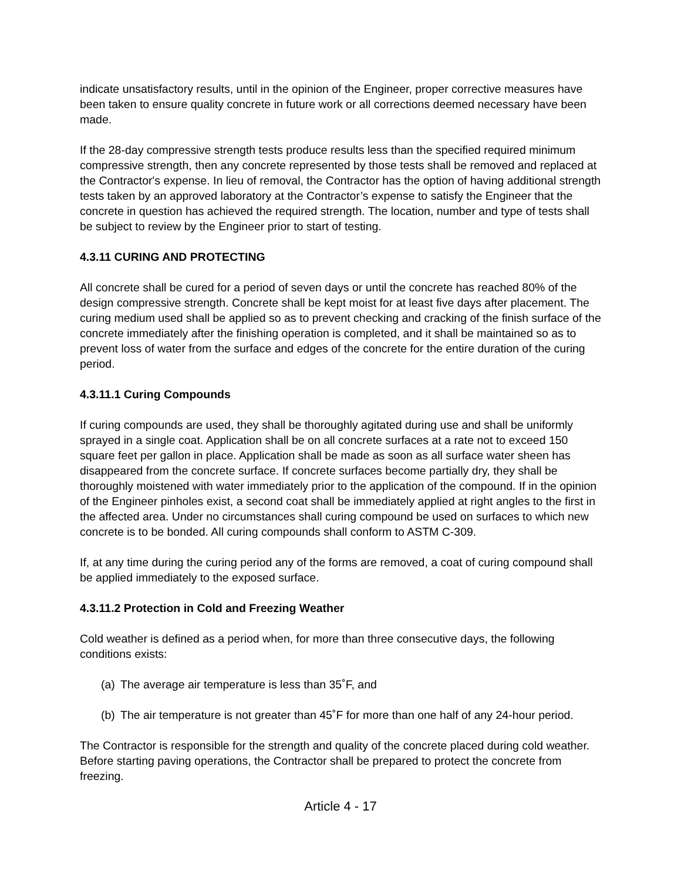indicate unsatisfactory results, until in the opinion of the Engineer, proper corrective measures have been taken to ensure quality concrete in future work or all corrections deemed necessary have been made.
If the 28-day compressive strength tests produce results less than the specified required minimum compressive strength, then any concrete represented by those tests shall be removed and replaced at the Contractor's expense. In lieu of removal, the Contractor has the option of having additional strength tests taken by an approved laboratory at the Contractor’s expense to satisfy the Engineer that the concrete in question has achieved the required strength. The location, number and type of tests shall be subject to review by the Engineer prior to start of testing.
4.3.11 CURING AND PROTECTING
All concrete shall be cured for a period of seven days or until the concrete has reached 80% of the design compressive strength. Concrete shall be kept moist for at least five days after placement. The curing medium used shall be applied so as to prevent checking and cracking of the finish surface of the concrete immediately after the finishing operation is completed, and it shall be maintained so as to prevent loss of water from the surface and edges of the concrete for the entire duration of the curing period.
4.3.11.1 Curing Compounds
If curing compounds are used, they shall be thoroughly agitated during use and shall be uniformly sprayed in a single coat. Application shall be on all concrete surfaces at a rate not to exceed 150 square feet per gallon in place. Application shall be made as soon as all surface water sheen has disappeared from the concrete surface. If concrete surfaces become partially dry, they shall be thoroughly moistened with water immediately prior to the application of the compound. If in the opinion of the Engineer pinholes exist, a second coat shall be immediately applied at right angles to the first in the affected area. Under no circumstances shall curing compound be used on surfaces to which new concrete is to be bonded. All curing compounds shall conform to ASTM C-309.
If, at any time during the curing period any of the forms are removed, a coat of curing compound shall be applied immediately to the exposed surface.
4.3.11.2 Protection in Cold and Freezing Weather
Cold weather is defined as a period when, for more than three consecutive days, the following conditions exists:
(a) The average air temperature is less than 35˚F, and
(b) The air temperature is not greater than 45˚F for more than one half of any 24-hour period.
The Contractor is responsible for the strength and quality of the concrete placed during cold weather. Before starting paving operations, the Contractor shall be prepared to protect the concrete from freezing.
Article 4 - 17